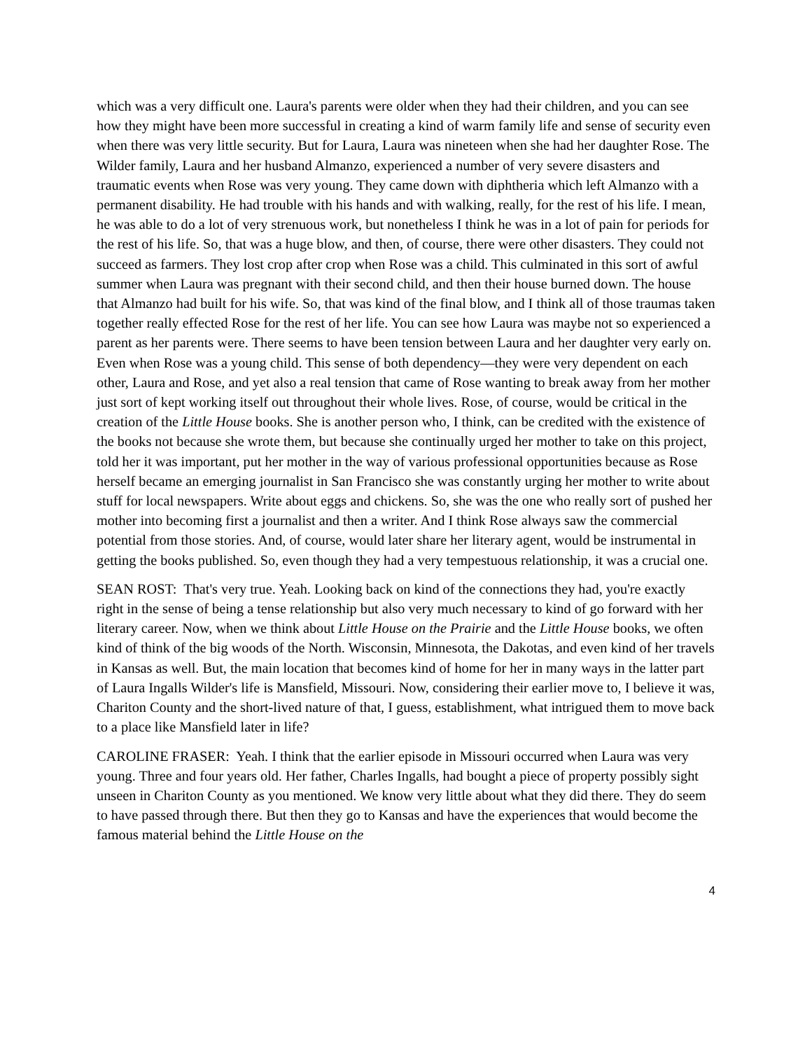which was a very difficult one. Laura's parents were older when they had their children, and you can see how they might have been more successful in creating a kind of warm family life and sense of security even when there was very little security. But for Laura, Laura was nineteen when she had her daughter Rose. The Wilder family, Laura and her husband Almanzo, experienced a number of very severe disasters and traumatic events when Rose was very young. They came down with diphtheria which left Almanzo with a permanent disability. He had trouble with his hands and with walking, really, for the rest of his life. I mean, he was able to do a lot of very strenuous work, but nonetheless I think he was in a lot of pain for periods for the rest of his life. So, that was a huge blow, and then, of course, there were other disasters. They could not succeed as farmers. They lost crop after crop when Rose was a child. This culminated in this sort of awful summer when Laura was pregnant with their second child, and then their house burned down. The house that Almanzo had built for his wife. So, that was kind of the final blow, and I think all of those traumas taken together really effected Rose for the rest of her life. You can see how Laura was maybe not so experienced a parent as her parents were. There seems to have been tension between Laura and her daughter very early on. Even when Rose was a young child. This sense of both dependency—they were very dependent on each other, Laura and Rose, and yet also a real tension that came of Rose wanting to break away from her mother just sort of kept working itself out throughout their whole lives. Rose, of course, would be critical in the creation of the Little House books. She is another person who, I think, can be credited with the existence of the books not because she wrote them, but because she continually urged her mother to take on this project, told her it was important, put her mother in the way of various professional opportunities because as Rose herself became an emerging journalist in San Francisco she was constantly urging her mother to write about stuff for local newspapers. Write about eggs and chickens. So, she was the one who really sort of pushed her mother into becoming first a journalist and then a writer. And I think Rose always saw the commercial potential from those stories. And, of course, would later share her literary agent, would be instrumental in getting the books published. So, even though they had a very tempestuous relationship, it was a crucial one.
SEAN ROST: That's very true. Yeah. Looking back on kind of the connections they had, you're exactly right in the sense of being a tense relationship but also very much necessary to kind of go forward with her literary career. Now, when we think about Little House on the Prairie and the Little House books, we often kind of think of the big woods of the North. Wisconsin, Minnesota, the Dakotas, and even kind of her travels in Kansas as well. But, the main location that becomes kind of home for her in many ways in the latter part of Laura Ingalls Wilder's life is Mansfield, Missouri. Now, considering their earlier move to, I believe it was, Chariton County and the short-lived nature of that, I guess, establishment, what intrigued them to move back to a place like Mansfield later in life?
CAROLINE FRASER: Yeah. I think that the earlier episode in Missouri occurred when Laura was very young. Three and four years old. Her father, Charles Ingalls, had bought a piece of property possibly sight unseen in Chariton County as you mentioned. We know very little about what they did there. They do seem to have passed through there. But then they go to Kansas and have the experiences that would become the famous material behind the Little House on the
4